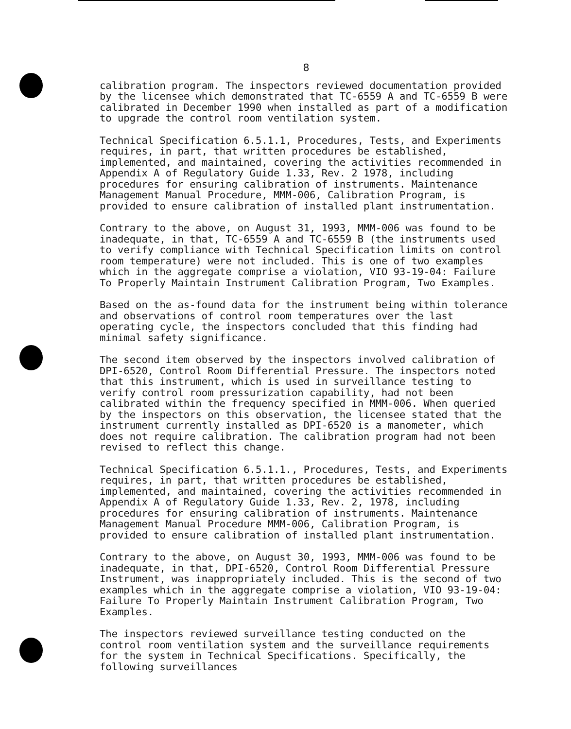8
calibration program. The inspectors reviewed documentation provided by the licensee which demonstrated that TC-6559 A and TC-6559 B were calibrated in December 1990 when installed as part of a modification to upgrade the control room ventilation system.
Technical Specification 6.5.1.1, Procedures, Tests, and Experiments requires, in part, that written procedures be established, implemented, and maintained, covering the activities recommended in Appendix A of Regulatory Guide 1.33, Rev. 2 1978, including procedures for ensuring calibration of instruments. Maintenance Management Manual Procedure, MMM-006, Calibration Program, is provided to ensure calibration of installed plant instrumentation.
Contrary to the above, on August 31, 1993, MMM-006 was found to be inadequate, in that, TC-6559 A and TC-6559 B (the instruments used to verify compliance with Technical Specification limits on control room temperature) were not included. This is one of two examples which in the aggregate comprise a violation, VIO 93-19-04: Failure To Properly Maintain Instrument Calibration Program, Two Examples.
Based on the as-found data for the instrument being within tolerance and observations of control room temperatures over the last operating cycle, the inspectors concluded that this finding had minimal safety significance.
The second item observed by the inspectors involved calibration of DPI-6520, Control Room Differential Pressure. The inspectors noted that this instrument, which is used in surveillance testing to verify control room pressurization capability, had not been calibrated within the frequency specified in MMM-006. When queried by the inspectors on this observation, the licensee stated that the instrument currently installed as DPI-6520 is a manometer, which does not require calibration. The calibration program had not been revised to reflect this change.
Technical Specification 6.5.1.1., Procedures, Tests, and Experiments requires, in part, that written procedures be established, implemented, and maintained, covering the activities recommended in Appendix A of Regulatory Guide 1.33, Rev. 2, 1978, including procedures for ensuring calibration of instruments. Maintenance Management Manual Procedure MMM-006, Calibration Program, is provided to ensure calibration of installed plant instrumentation.
Contrary to the above, on August 30, 1993, MMM-006 was found to be inadequate, in that, DPI-6520, Control Room Differential Pressure Instrument, was inappropriately included. This is the second of two examples which in the aggregate comprise a violation, VIO 93-19-04: Failure To Properly Maintain Instrument Calibration Program, Two Examples.
The inspectors reviewed surveillance testing conducted on the control room ventilation system and the surveillance requirements for the system in Technical Specifications. Specifically, the following surveillances